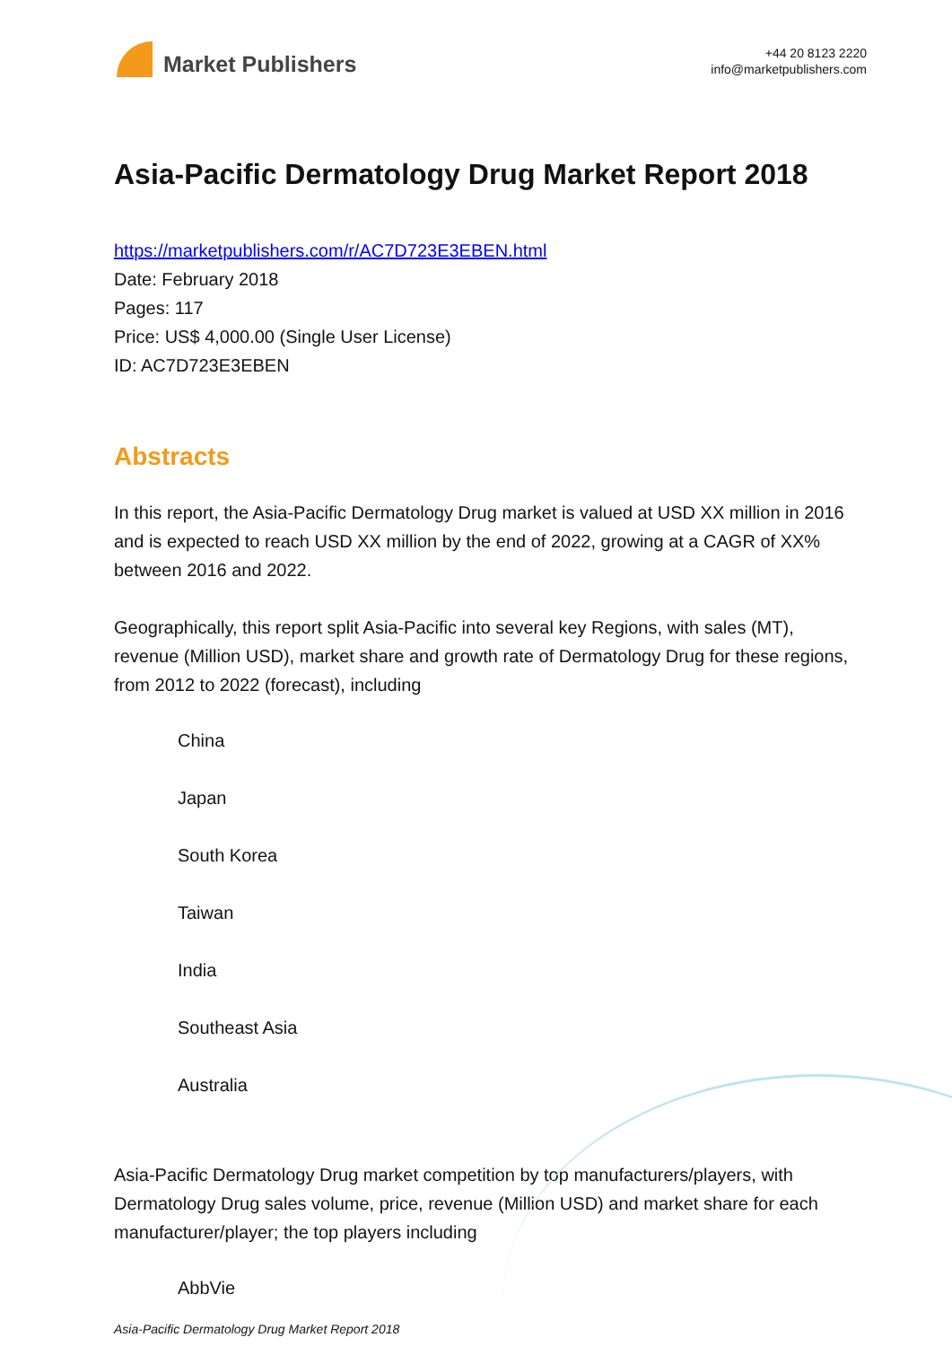Market Publishers
+44 20 8123 2220
info@marketpublishers.com
Asia-Pacific Dermatology Drug Market Report 2018
https://marketpublishers.com/r/AC7D723E3EBEN.html
Date: February 2018
Pages: 117
Price: US$ 4,000.00 (Single User License)
ID: AC7D723E3EBEN
Abstracts
In this report, the Asia-Pacific Dermatology Drug market is valued at USD XX million in 2016 and is expected to reach USD XX million by the end of 2022, growing at a CAGR of XX% between 2016 and 2022.
Geographically, this report split Asia-Pacific into several key Regions, with sales (MT), revenue (Million USD), market share and growth rate of Dermatology Drug for these regions, from 2012 to 2022 (forecast), including
China
Japan
South Korea
Taiwan
India
Southeast Asia
Australia
Asia-Pacific Dermatology Drug market competition by top manufacturers/players, with Dermatology Drug sales volume, price, revenue (Million USD) and market share for each manufacturer/player; the top players including
AbbVie
Asia-Pacific Dermatology Drug Market Report 2018